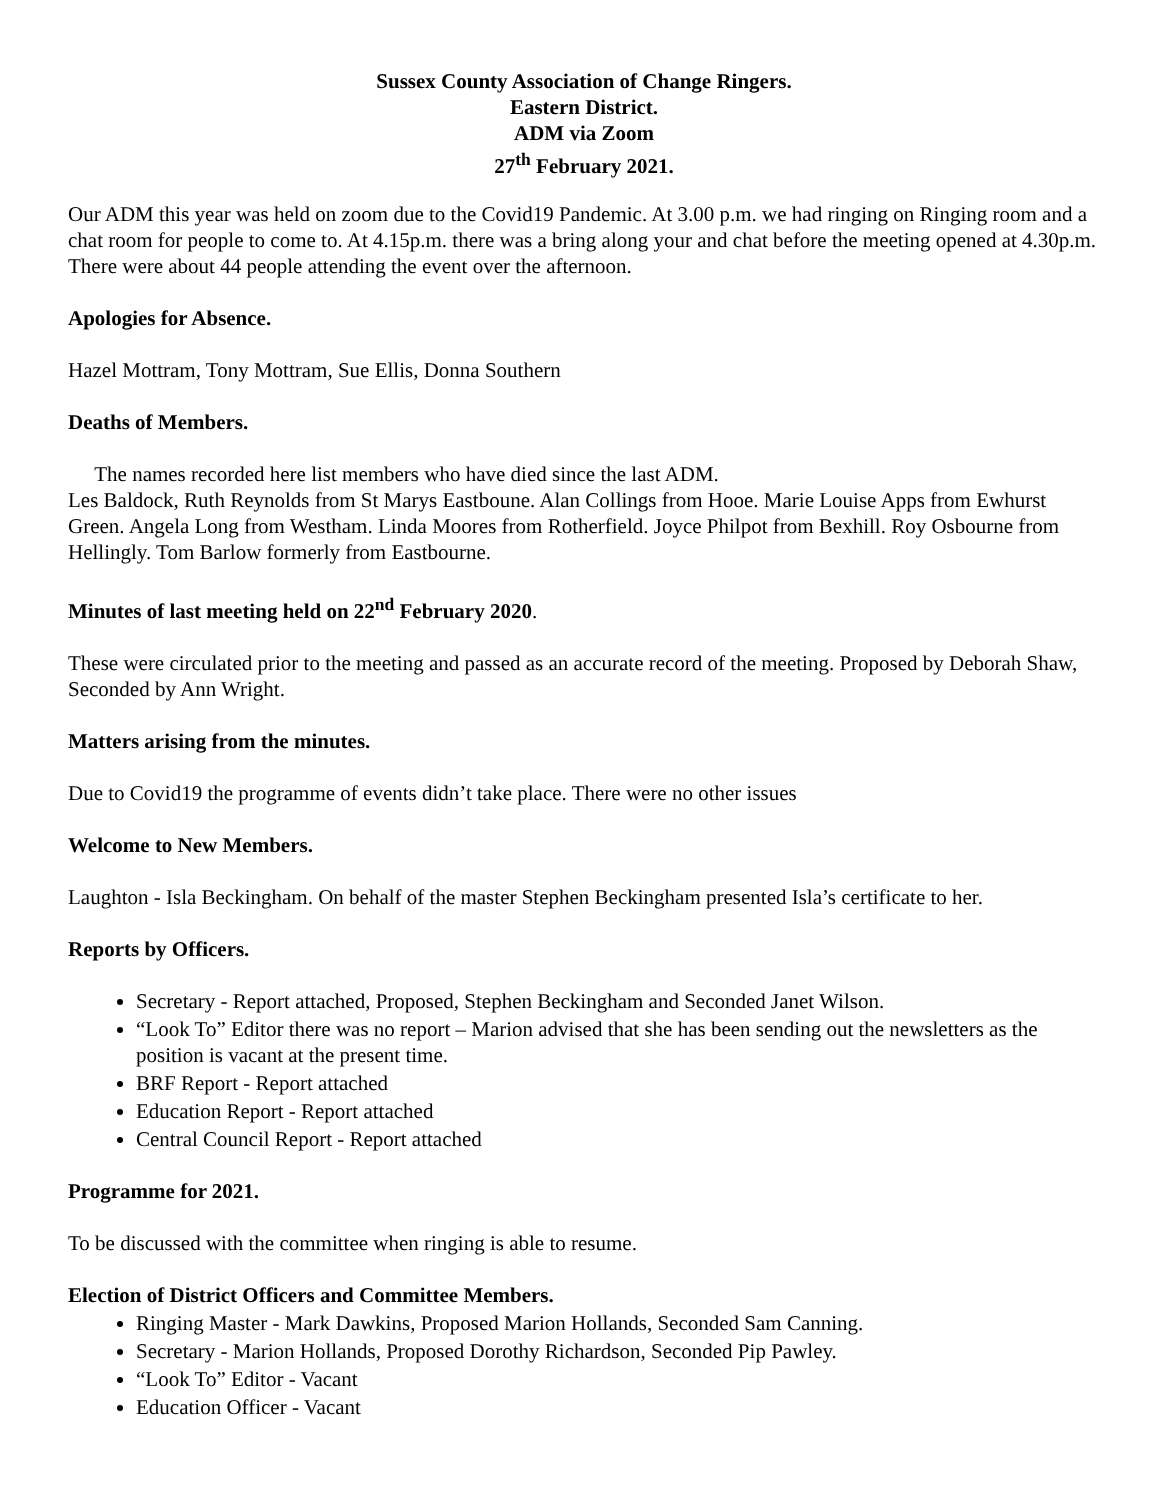Sussex County Association of Change Ringers.
Eastern District.
ADM via Zoom
27<sup>th</sup> February 2021.
Our ADM this year was held on zoom due to the Covid19 Pandemic. At 3.00 p.m. we had ringing on Ringing room and a chat room for people to come to. At 4.15p.m. there was a bring along your and chat before the meeting opened at 4.30p.m. There were about 44 people attending the event over the afternoon.
Apologies for Absence.
Hazel Mottram, Tony Mottram, Sue Ellis, Donna Southern
Deaths of Members.
The names recorded here list members who have died since the last ADM.
Les Baldock, Ruth Reynolds from St Marys Eastboune. Alan Collings from Hooe. Marie Louise Apps from Ewhurst Green. Angela Long from Westham. Linda Moores from Rotherfield. Joyce Philpot from Bexhill. Roy Osbourne from Hellingly. Tom Barlow formerly from Eastbourne.
Minutes of last meeting held on 22<sup>nd</sup> February 2020.
These were circulated prior to the meeting and passed as an accurate record of the meeting. Proposed by Deborah Shaw, Seconded by Ann Wright.
Matters arising from the minutes.
Due to Covid19 the programme of events didn’t take place. There were no other issues
Welcome to New Members.
Laughton - Isla Beckingham. On behalf of the master Stephen Beckingham presented Isla’s certificate to her.
Reports by Officers.
Secretary - Report attached, Proposed, Stephen Beckingham and Seconded Janet Wilson.
“Look To” Editor there was no report – Marion advised that she has been sending out the newsletters as the position is vacant at the present time.
BRF Report - Report attached
Education Report - Report attached
Central Council Report - Report attached
Programme for 2021.
To be discussed with the committee when ringing is able to resume.
Election of District Officers and Committee Members.
Ringing Master - Mark Dawkins, Proposed Marion Hollands, Seconded Sam Canning.
Secretary - Marion Hollands, Proposed Dorothy Richardson, Seconded Pip Pawley.
“Look To” Editor - Vacant
Education Officer - Vacant